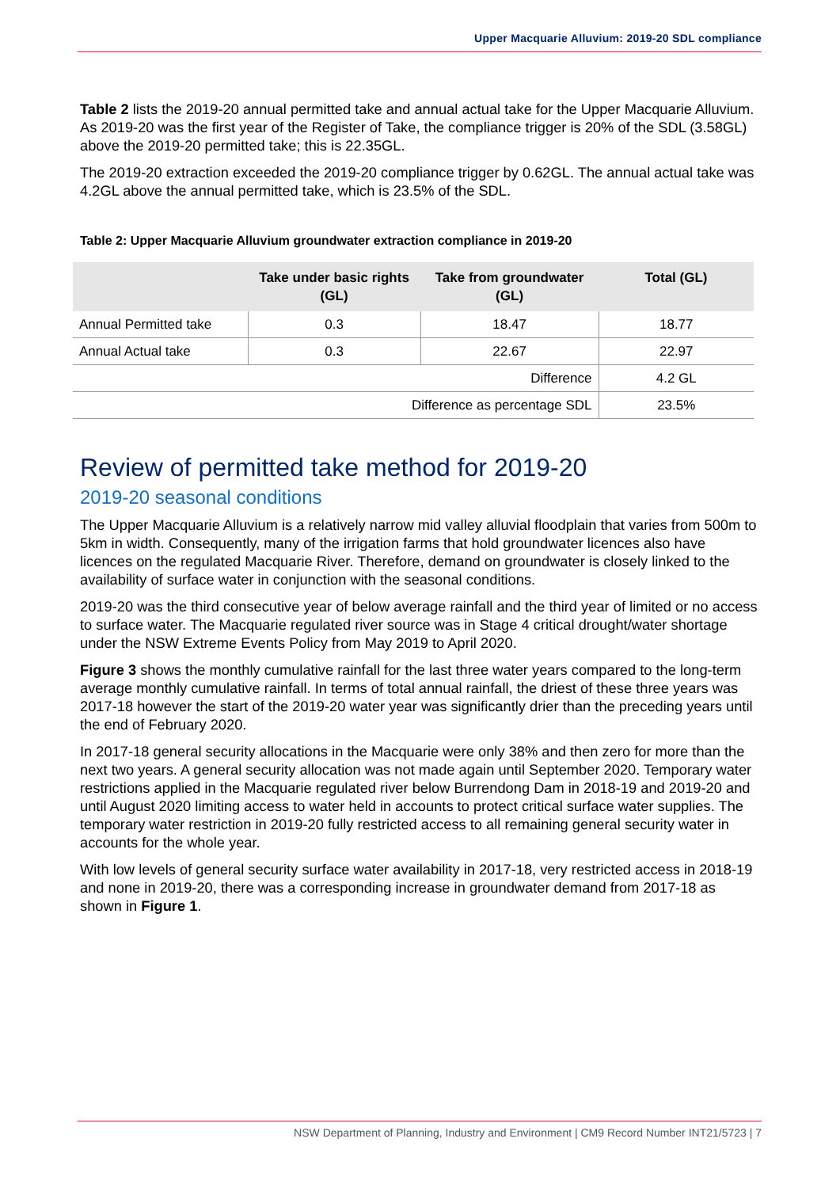Upper Macquarie Alluvium: 2019-20 SDL compliance
Table 2 lists the 2019-20 annual permitted take and annual actual take for the Upper Macquarie Alluvium. As 2019-20 was the first year of the Register of Take, the compliance trigger is 20% of the SDL (3.58GL) above the 2019-20 permitted take; this is 22.35GL.
The 2019-20 extraction exceeded the 2019-20 compliance trigger by 0.62GL. The annual actual take was 4.2GL above the annual permitted take, which is 23.5% of the SDL.
Table 2: Upper Macquarie Alluvium groundwater extraction compliance in 2019-20
| | Take under basic rights (GL) | Take from groundwater (GL) | Total (GL) |
| --- | --- | --- | --- |
| Annual Permitted take | 0.3 | 18.47 | 18.77 |
| Annual Actual take | 0.3 | 22.67 | 22.97 |
| Difference | | | 4.2 GL |
| Difference as percentage SDL | | | 23.5% |
Review of permitted take method for 2019-20
2019-20 seasonal conditions
The Upper Macquarie Alluvium is a relatively narrow mid valley alluvial floodplain that varies from 500m to 5km in width. Consequently, many of the irrigation farms that hold groundwater licences also have licences on the regulated Macquarie River. Therefore, demand on groundwater is closely linked to the availability of surface water in conjunction with the seasonal conditions.
2019-20 was the third consecutive year of below average rainfall and the third year of limited or no access to surface water. The Macquarie regulated river source was in Stage 4 critical drought/water shortage under the NSW Extreme Events Policy from May 2019 to April 2020.
Figure 3 shows the monthly cumulative rainfall for the last three water years compared to the long-term average monthly cumulative rainfall. In terms of total annual rainfall, the driest of these three years was 2017-18 however the start of the 2019-20 water year was significantly drier than the preceding years until the end of February 2020.
In 2017-18 general security allocations in the Macquarie were only 38% and then zero for more than the next two years. A general security allocation was not made again until September 2020. Temporary water restrictions applied in the Macquarie regulated river below Burrendong Dam in 2018-19 and 2019-20 and until August 2020 limiting access to water held in accounts to protect critical surface water supplies. The temporary water restriction in 2019-20 fully restricted access to all remaining general security water in accounts for the whole year.
With low levels of general security surface water availability in 2017-18, very restricted access in 2018-19 and none in 2019-20, there was a corresponding increase in groundwater demand from 2017-18 as shown in Figure 1.
NSW Department of Planning, Industry and Environment | CM9 Record Number INT21/5723 | 7